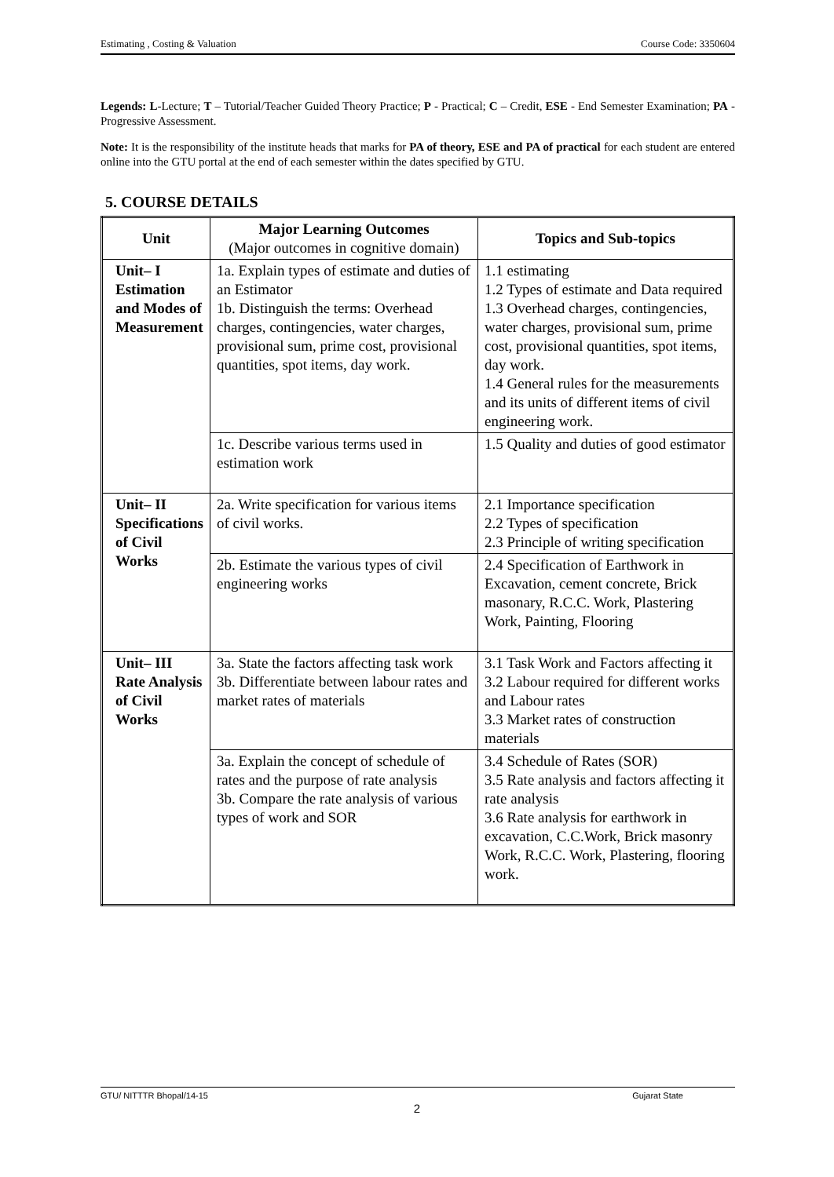Estimating , Costing & Valuation Course Code: 3350604
Legends: L-Lecture; T – Tutorial/Teacher Guided Theory Practice; P - Practical; C – Credit, ESE - End Semester Examination; PA - Progressive Assessment.
Note: It is the responsibility of the institute heads that marks for PA of theory, ESE and PA of practical for each student are entered online into the GTU portal at the end of each semester within the dates specified by GTU.
5. COURSE DETAILS
| Unit | Major Learning Outcomes (Major outcomes in cognitive domain) | Topics and Sub-topics |
| --- | --- | --- |
| Unit– I Estimation and Modes of Measurement | 1a. Explain types of estimate and duties of an Estimator 1b. Distinguish the terms: Overhead charges, contingencies, water charges, provisional sum, prime cost, provisional quantities, spot items, day work. | 1.1 estimating 1.2 Types of estimate and Data required 1.3 Overhead charges, contingencies, water charges, provisional sum, prime cost, provisional quantities, spot items, day work. 1.4 General rules for the measurements and its units of different items of civil engineering work. |
| | 1c. Describe various terms used in estimation work | 1.5 Quality and duties of good estimator |
| Unit– II Specifications of Civil Works | 2a. Write specification for various items of civil works. | 2.1 Importance specification 2.2 Types of specification 2.3 Principle of writing specification |
| | 2b. Estimate the various types of civil engineering works | 2.4 Specification of Earthwork in Excavation, cement concrete, Brick masonary, R.C.C. Work, Plastering Work, Painting, Flooring |
| Unit– III Rate Analysis of Civil Works | 3a. State the factors affecting task work 3b. Differentiate between labour rates and market rates of materials | 3.1 Task Work and Factors affecting it 3.2 Labour required for different works and Labour rates 3.3 Market rates of construction materials |
| | 3a. Explain the concept of schedule of rates and the purpose of rate analysis 3b. Compare the rate analysis of various types of work and SOR | 3.4 Schedule of Rates (SOR) 3.5 Rate analysis and factors affecting it rate analysis 3.6 Rate analysis for earthwork in excavation, C.C.Work, Brick masonry Work, R.C.C. Work, Plastering, flooring work. |
GTU/ NITTTR Bhopal/14-15 Gujarat State
2